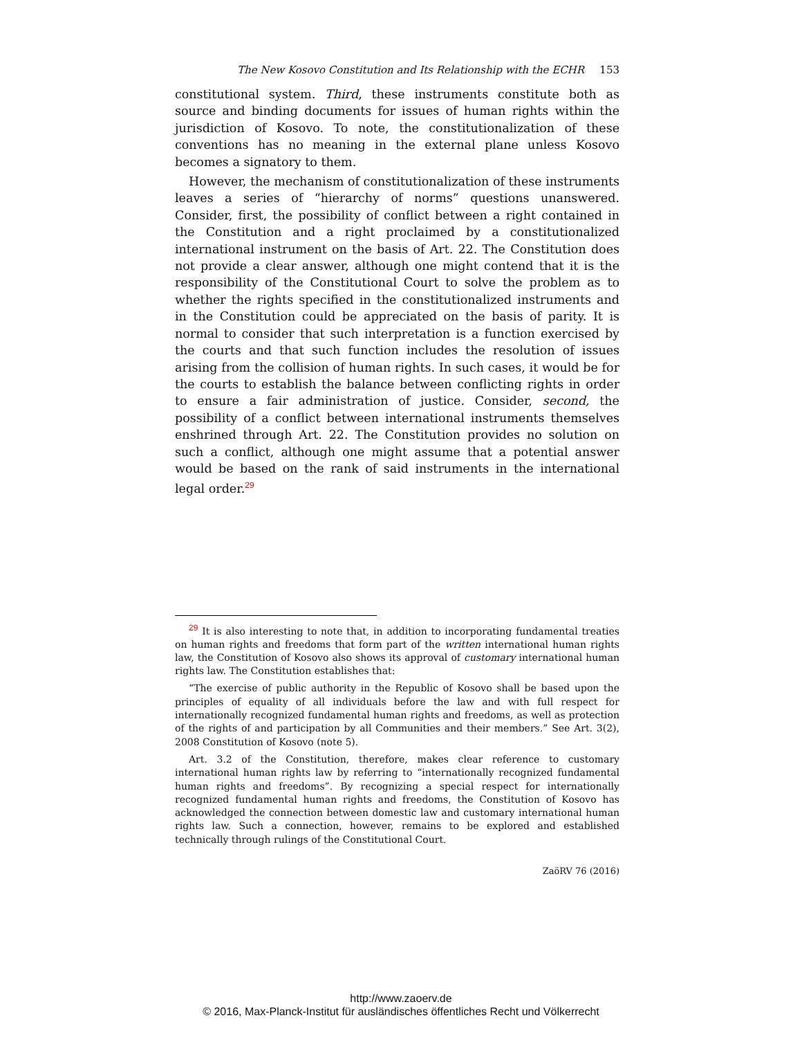The New Kosovo Constitution and Its Relationship with the ECHR 153
constitutional system. Third, these instruments constitute both as source and binding documents for issues of human rights within the jurisdiction of Kosovo. To note, the constitutionalization of these conventions has no meaning in the external plane unless Kosovo becomes a signatory to them.
However, the mechanism of constitutionalization of these instruments leaves a series of “hierarchy of norms” questions unanswered. Consider, first, the possibility of conflict between a right contained in the Constitution and a right proclaimed by a constitutionalized international instrument on the basis of Art. 22. The Constitution does not provide a clear answer, although one might contend that it is the responsibility of the Constitutional Court to solve the problem as to whether the rights specified in the constitutionalized instruments and in the Constitution could be appreciated on the basis of parity. It is normal to consider that such interpretation is a function exercised by the courts and that such function includes the resolution of issues arising from the collision of human rights. In such cases, it would be for the courts to establish the balance between conflicting rights in order to ensure a fair administration of justice. Consider, second, the possibility of a conflict between international instruments themselves enshrined through Art. 22. The Constitution provides no solution on such a conflict, although one might assume that a potential answer would be based on the rank of said instruments in the international legal order.<sup>29</sup>
<sup>29</sup> It is also interesting to note that, in addition to incorporating fundamental treaties on human rights and freedoms that form part of the written international human rights law, the Constitution of Kosovo also shows its approval of customary international human rights law. The Constitution establishes that:
“The exercise of public authority in the Republic of Kosovo shall be based upon the principles of equality of all individuals before the law and with full respect for internationally recognized fundamental human rights and freedoms, as well as protection of the rights of and participation by all Communities and their members.” See Art. 3(2), 2008 Constitution of Kosovo (note 5).
Art. 3.2 of the Constitution, therefore, makes clear reference to customary international human rights law by referring to “internationally recognized fundamental human rights and freedoms”. By recognizing a special respect for internationally recognized fundamental human rights and freedoms, the Constitution of Kosovo has acknowledged the connection between domestic law and customary international human rights law. Such a connection, however, remains to be explored and established technically through rulings of the Constitutional Court.
ZaöRV 76 (2016)
http://www.zaoerv.de
© 2016, Max-Planck-Institut für ausländisches öffentliches Recht und Völkerrecht